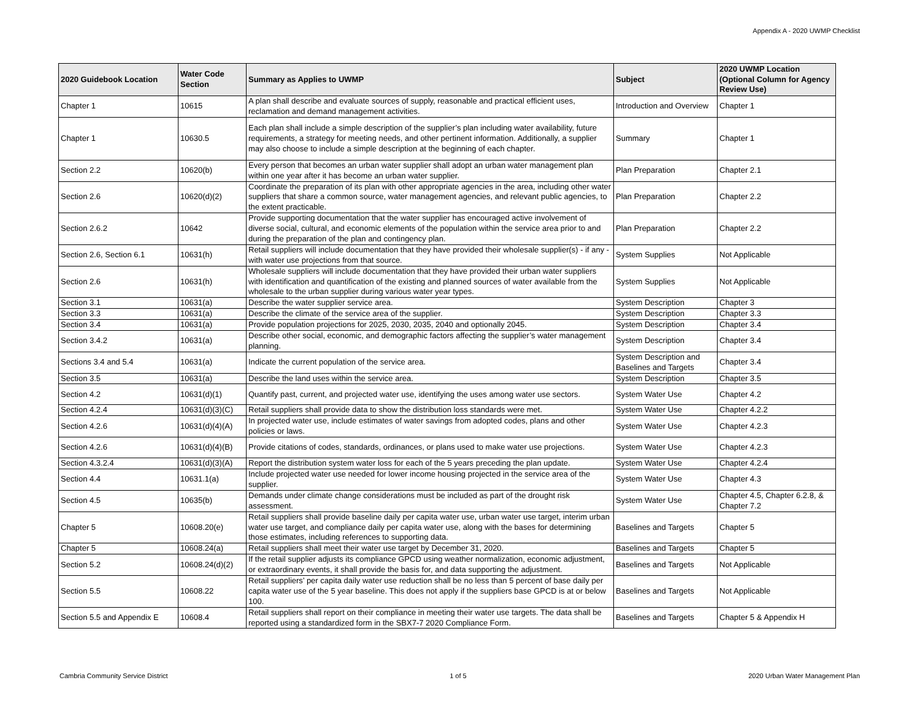Appendix A - 2020 UWMP Checklist
| 2020 Guidebook Location | Water Code Section | Summary as Applies to UWMP | Subject | 2020 UWMP Location (Optional Column for Agency Review Use) |
| --- | --- | --- | --- | --- |
| Chapter 1 | 10615 | A plan shall describe and evaluate sources of supply, reasonable and practical efficient uses, reclamation and demand management activities. | Introduction and Overview | Chapter 1 |
| Chapter 1 | 10630.5 | Each plan shall include a simple description of the supplier’s plan including water availability, future requirements, a strategy for meeting needs, and other pertinent information. Additionally, a supplier may also choose to include a simple description at the beginning of each chapter. | Summary | Chapter 1 |
| Section 2.2 | 10620(b) | Every person that becomes an urban water supplier shall adopt an urban water management plan within one year after it has become an urban water supplier. | Plan Preparation | Chapter 2.1 |
| Section 2.6 | 10620(d)(2) | Coordinate the preparation of its plan with other appropriate agencies in the area, including other water suppliers that share a common source, water management agencies, and relevant public agencies, to the extent practicable. | Plan Preparation | Chapter 2.2 |
| Section 2.6.2 | 10642 | Provide supporting documentation that the water supplier has encouraged active involvement of diverse social, cultural, and economic elements of the population within the service area prior to and during the preparation of the plan and contingency plan. | Plan Preparation | Chapter 2.2 |
| Section 2.6, Section 6.1 | 10631(h) | Retail suppliers will include documentation that they have provided their wholesale supplier(s) - if any - with water use projections from that source. | System Supplies | Not Applicable |
| Section 2.6 | 10631(h) | Wholesale suppliers will include documentation that they have provided their urban water suppliers with identification and quantification of the existing and planned sources of water available from the wholesale to the urban supplier during various water year types. | System Supplies | Not Applicable |
| Section 3.1 | 10631(a) | Describe the water supplier service area. | System Description | Chapter 3 |
| Section 3.3 | 10631(a) | Describe the climate of the service area of the supplier. | System Description | Chapter 3.3 |
| Section 3.4 | 10631(a) | Provide population projections for 2025, 2030, 2035, 2040 and optionally 2045. | System Description | Chapter 3.4 |
| Section 3.4.2 | 10631(a) | Describe other social, economic, and demographic factors affecting the supplier’s water management planning. | System Description | Chapter 3.4 |
| Sections 3.4 and 5.4 | 10631(a) | Indicate the current population of the service area. | System Description and Baselines and Targets | Chapter 3.4 |
| Section 3.5 | 10631(a) | Describe the land uses within the service area. | System Description | Chapter 3.5 |
| Section 4.2 | 10631(d)(1) | Quantify past, current, and projected water use, identifying the uses among water use sectors. | System Water Use | Chapter 4.2 |
| Section 4.2.4 | 10631(d)(3)(C) | Retail suppliers shall provide data to show the distribution loss standards were met. | System Water Use | Chapter 4.2.2 |
| Section 4.2.6 | 10631(d)(4)(A) | In projected water use, include estimates of water savings from adopted codes, plans and other policies or laws. | System Water Use | Chapter 4.2.3 |
| Section 4.2.6 | 10631(d)(4)(B) | Provide citations of codes, standards, ordinances, or plans used to make water use projections. | System Water Use | Chapter 4.2.3 |
| Section 4.3.2.4 | 10631(d)(3)(A) | Report the distribution system water loss for each of the 5 years preceding the plan update. | System Water Use | Chapter 4.2.4 |
| Section 4.4 | 10631.1(a) | Include projected water use needed for lower income housing projected in the service area of the supplier. | System Water Use | Chapter 4.3 |
| Section 4.5 | 10635(b) | Demands under climate change considerations must be included as part of the drought risk assessment. | System Water Use | Chapter 4.5, Chapter 6.2.8, & Chapter 7.2 |
| Chapter 5 | 10608.20(e) | Retail suppliers shall provide baseline daily per capita water use, urban water use target, interim urban water use target, and compliance daily per capita water use, along with the bases for determining those estimates, including references to supporting data. | Baselines and Targets | Chapter 5 |
| Chapter 5 | 10608.24(a) | Retail suppliers shall meet their water use target by December 31, 2020. | Baselines and Targets | Chapter 5 |
| Section 5.2 | 10608.24(d)(2) | If the retail supplier adjusts its compliance GPCD using weather normalization, economic adjustment, or extraordinary events, it shall provide the basis for, and data supporting the adjustment. | Baselines and Targets | Not Applicable |
| Section 5.5 | 10608.22 | Retail suppliers’ per capita daily water use reduction shall be no less than 5 percent of base daily per capita water use of the 5 year baseline. This does not apply if the suppliers base GPCD is at or below 100. | Baselines and Targets | Not Applicable |
| Section 5.5 and Appendix E | 10608.4 | Retail suppliers shall report on their compliance in meeting their water use targets. The data shall be reported using a standardized form in the SBX7-7 2020 Compliance Form. | Baselines and Targets | Chapter 5 & Appendix H |
Cambria Community Service District 1 of 5 2020 Urban Water Management Plan